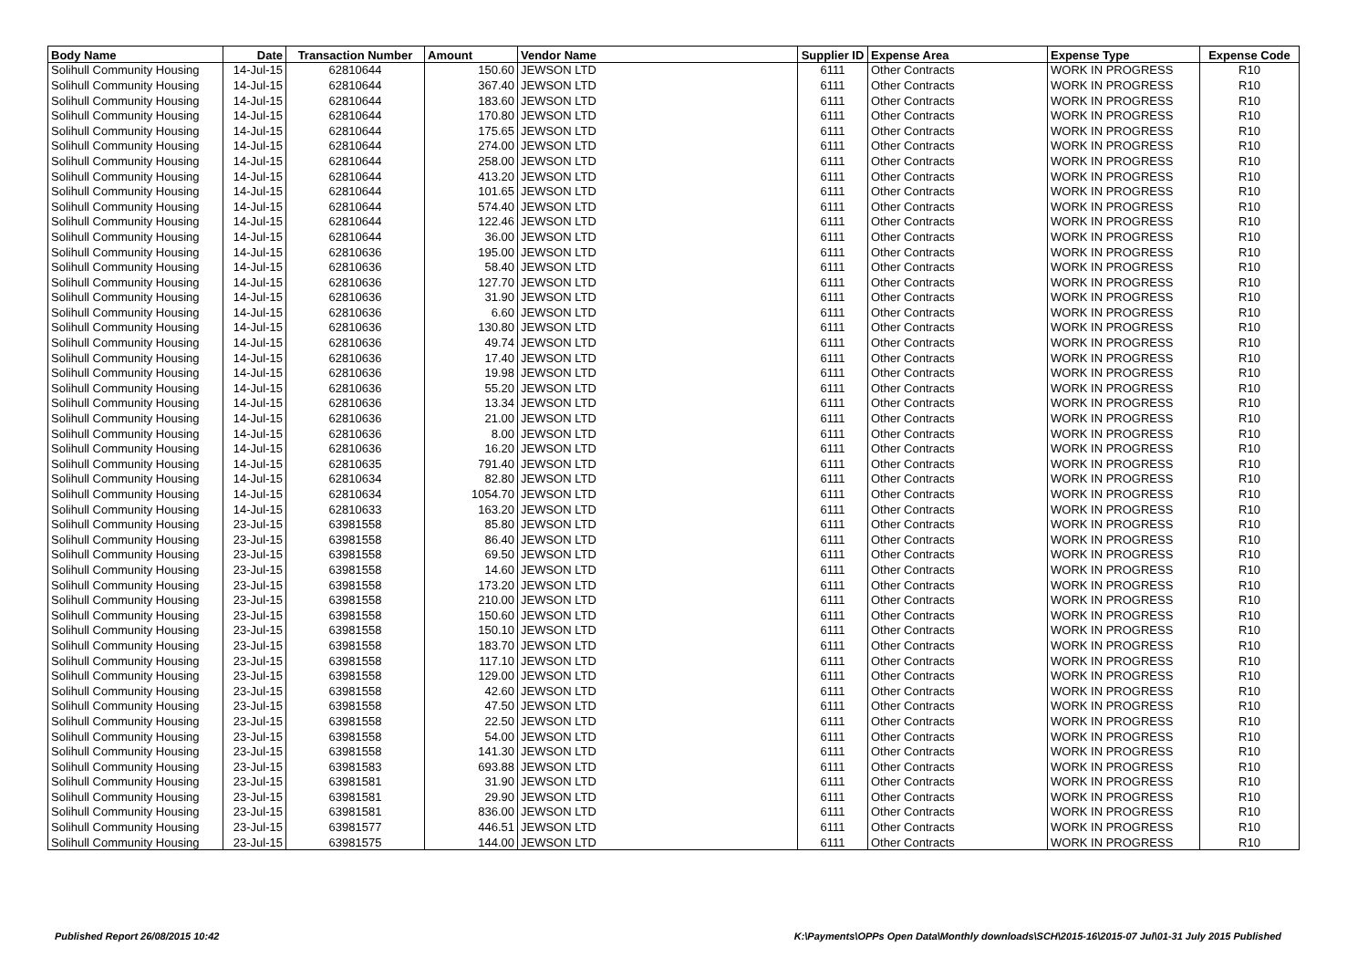| Body Name | Date | Transaction Number | Amount | Vendor Name | Supplier ID | Expense Area | Expense Type | Expense Code |
| --- | --- | --- | --- | --- | --- | --- | --- | --- |
| Solihull Community Housing | 14-Jul-15 | 62810644 | 150.60 | JEWSON LTD | 6111 | Other Contracts | WORK IN PROGRESS | R10 |
| Solihull Community Housing | 14-Jul-15 | 62810644 | 367.40 | JEWSON LTD | 6111 | Other Contracts | WORK IN PROGRESS | R10 |
| Solihull Community Housing | 14-Jul-15 | 62810644 | 183.60 | JEWSON LTD | 6111 | Other Contracts | WORK IN PROGRESS | R10 |
| Solihull Community Housing | 14-Jul-15 | 62810644 | 170.80 | JEWSON LTD | 6111 | Other Contracts | WORK IN PROGRESS | R10 |
| Solihull Community Housing | 14-Jul-15 | 62810644 | 175.65 | JEWSON LTD | 6111 | Other Contracts | WORK IN PROGRESS | R10 |
| Solihull Community Housing | 14-Jul-15 | 62810644 | 274.00 | JEWSON LTD | 6111 | Other Contracts | WORK IN PROGRESS | R10 |
| Solihull Community Housing | 14-Jul-15 | 62810644 | 258.00 | JEWSON LTD | 6111 | Other Contracts | WORK IN PROGRESS | R10 |
| Solihull Community Housing | 14-Jul-15 | 62810644 | 413.20 | JEWSON LTD | 6111 | Other Contracts | WORK IN PROGRESS | R10 |
| Solihull Community Housing | 14-Jul-15 | 62810644 | 101.65 | JEWSON LTD | 6111 | Other Contracts | WORK IN PROGRESS | R10 |
| Solihull Community Housing | 14-Jul-15 | 62810644 | 574.40 | JEWSON LTD | 6111 | Other Contracts | WORK IN PROGRESS | R10 |
| Solihull Community Housing | 14-Jul-15 | 62810644 | 122.46 | JEWSON LTD | 6111 | Other Contracts | WORK IN PROGRESS | R10 |
| Solihull Community Housing | 14-Jul-15 | 62810644 | 36.00 | JEWSON LTD | 6111 | Other Contracts | WORK IN PROGRESS | R10 |
| Solihull Community Housing | 14-Jul-15 | 62810636 | 195.00 | JEWSON LTD | 6111 | Other Contracts | WORK IN PROGRESS | R10 |
| Solihull Community Housing | 14-Jul-15 | 62810636 | 58.40 | JEWSON LTD | 6111 | Other Contracts | WORK IN PROGRESS | R10 |
| Solihull Community Housing | 14-Jul-15 | 62810636 | 127.70 | JEWSON LTD | 6111 | Other Contracts | WORK IN PROGRESS | R10 |
| Solihull Community Housing | 14-Jul-15 | 62810636 | 31.90 | JEWSON LTD | 6111 | Other Contracts | WORK IN PROGRESS | R10 |
| Solihull Community Housing | 14-Jul-15 | 62810636 | 6.60 | JEWSON LTD | 6111 | Other Contracts | WORK IN PROGRESS | R10 |
| Solihull Community Housing | 14-Jul-15 | 62810636 | 130.80 | JEWSON LTD | 6111 | Other Contracts | WORK IN PROGRESS | R10 |
| Solihull Community Housing | 14-Jul-15 | 62810636 | 49.74 | JEWSON LTD | 6111 | Other Contracts | WORK IN PROGRESS | R10 |
| Solihull Community Housing | 14-Jul-15 | 62810636 | 17.40 | JEWSON LTD | 6111 | Other Contracts | WORK IN PROGRESS | R10 |
| Solihull Community Housing | 14-Jul-15 | 62810636 | 19.98 | JEWSON LTD | 6111 | Other Contracts | WORK IN PROGRESS | R10 |
| Solihull Community Housing | 14-Jul-15 | 62810636 | 55.20 | JEWSON LTD | 6111 | Other Contracts | WORK IN PROGRESS | R10 |
| Solihull Community Housing | 14-Jul-15 | 62810636 | 13.34 | JEWSON LTD | 6111 | Other Contracts | WORK IN PROGRESS | R10 |
| Solihull Community Housing | 14-Jul-15 | 62810636 | 21.00 | JEWSON LTD | 6111 | Other Contracts | WORK IN PROGRESS | R10 |
| Solihull Community Housing | 14-Jul-15 | 62810636 | 8.00 | JEWSON LTD | 6111 | Other Contracts | WORK IN PROGRESS | R10 |
| Solihull Community Housing | 14-Jul-15 | 62810636 | 16.20 | JEWSON LTD | 6111 | Other Contracts | WORK IN PROGRESS | R10 |
| Solihull Community Housing | 14-Jul-15 | 62810635 | 791.40 | JEWSON LTD | 6111 | Other Contracts | WORK IN PROGRESS | R10 |
| Solihull Community Housing | 14-Jul-15 | 62810634 | 82.80 | JEWSON LTD | 6111 | Other Contracts | WORK IN PROGRESS | R10 |
| Solihull Community Housing | 14-Jul-15 | 62810634 | 1054.70 | JEWSON LTD | 6111 | Other Contracts | WORK IN PROGRESS | R10 |
| Solihull Community Housing | 14-Jul-15 | 62810633 | 163.20 | JEWSON LTD | 6111 | Other Contracts | WORK IN PROGRESS | R10 |
| Solihull Community Housing | 23-Jul-15 | 63981558 | 85.80 | JEWSON LTD | 6111 | Other Contracts | WORK IN PROGRESS | R10 |
| Solihull Community Housing | 23-Jul-15 | 63981558 | 86.40 | JEWSON LTD | 6111 | Other Contracts | WORK IN PROGRESS | R10 |
| Solihull Community Housing | 23-Jul-15 | 63981558 | 69.50 | JEWSON LTD | 6111 | Other Contracts | WORK IN PROGRESS | R10 |
| Solihull Community Housing | 23-Jul-15 | 63981558 | 14.60 | JEWSON LTD | 6111 | Other Contracts | WORK IN PROGRESS | R10 |
| Solihull Community Housing | 23-Jul-15 | 63981558 | 173.20 | JEWSON LTD | 6111 | Other Contracts | WORK IN PROGRESS | R10 |
| Solihull Community Housing | 23-Jul-15 | 63981558 | 210.00 | JEWSON LTD | 6111 | Other Contracts | WORK IN PROGRESS | R10 |
| Solihull Community Housing | 23-Jul-15 | 63981558 | 150.60 | JEWSON LTD | 6111 | Other Contracts | WORK IN PROGRESS | R10 |
| Solihull Community Housing | 23-Jul-15 | 63981558 | 150.10 | JEWSON LTD | 6111 | Other Contracts | WORK IN PROGRESS | R10 |
| Solihull Community Housing | 23-Jul-15 | 63981558 | 183.70 | JEWSON LTD | 6111 | Other Contracts | WORK IN PROGRESS | R10 |
| Solihull Community Housing | 23-Jul-15 | 63981558 | 117.10 | JEWSON LTD | 6111 | Other Contracts | WORK IN PROGRESS | R10 |
| Solihull Community Housing | 23-Jul-15 | 63981558 | 129.00 | JEWSON LTD | 6111 | Other Contracts | WORK IN PROGRESS | R10 |
| Solihull Community Housing | 23-Jul-15 | 63981558 | 42.60 | JEWSON LTD | 6111 | Other Contracts | WORK IN PROGRESS | R10 |
| Solihull Community Housing | 23-Jul-15 | 63981558 | 47.50 | JEWSON LTD | 6111 | Other Contracts | WORK IN PROGRESS | R10 |
| Solihull Community Housing | 23-Jul-15 | 63981558 | 22.50 | JEWSON LTD | 6111 | Other Contracts | WORK IN PROGRESS | R10 |
| Solihull Community Housing | 23-Jul-15 | 63981558 | 54.00 | JEWSON LTD | 6111 | Other Contracts | WORK IN PROGRESS | R10 |
| Solihull Community Housing | 23-Jul-15 | 63981558 | 141.30 | JEWSON LTD | 6111 | Other Contracts | WORK IN PROGRESS | R10 |
| Solihull Community Housing | 23-Jul-15 | 63981583 | 693.88 | JEWSON LTD | 6111 | Other Contracts | WORK IN PROGRESS | R10 |
| Solihull Community Housing | 23-Jul-15 | 63981581 | 31.90 | JEWSON LTD | 6111 | Other Contracts | WORK IN PROGRESS | R10 |
| Solihull Community Housing | 23-Jul-15 | 63981581 | 29.90 | JEWSON LTD | 6111 | Other Contracts | WORK IN PROGRESS | R10 |
| Solihull Community Housing | 23-Jul-15 | 63981581 | 836.00 | JEWSON LTD | 6111 | Other Contracts | WORK IN PROGRESS | R10 |
| Solihull Community Housing | 23-Jul-15 | 63981577 | 446.51 | JEWSON LTD | 6111 | Other Contracts | WORK IN PROGRESS | R10 |
| Solihull Community Housing | 23-Jul-15 | 63981575 | 144.00 | JEWSON LTD | 6111 | Other Contracts | WORK IN PROGRESS | R10 |
Published Report 26/08/2015 10:42 K:\Payments\OPPs Open Data\Monthly downloads\SCH\2015-16\2015-07 Jul\01-31 July 2015 Published